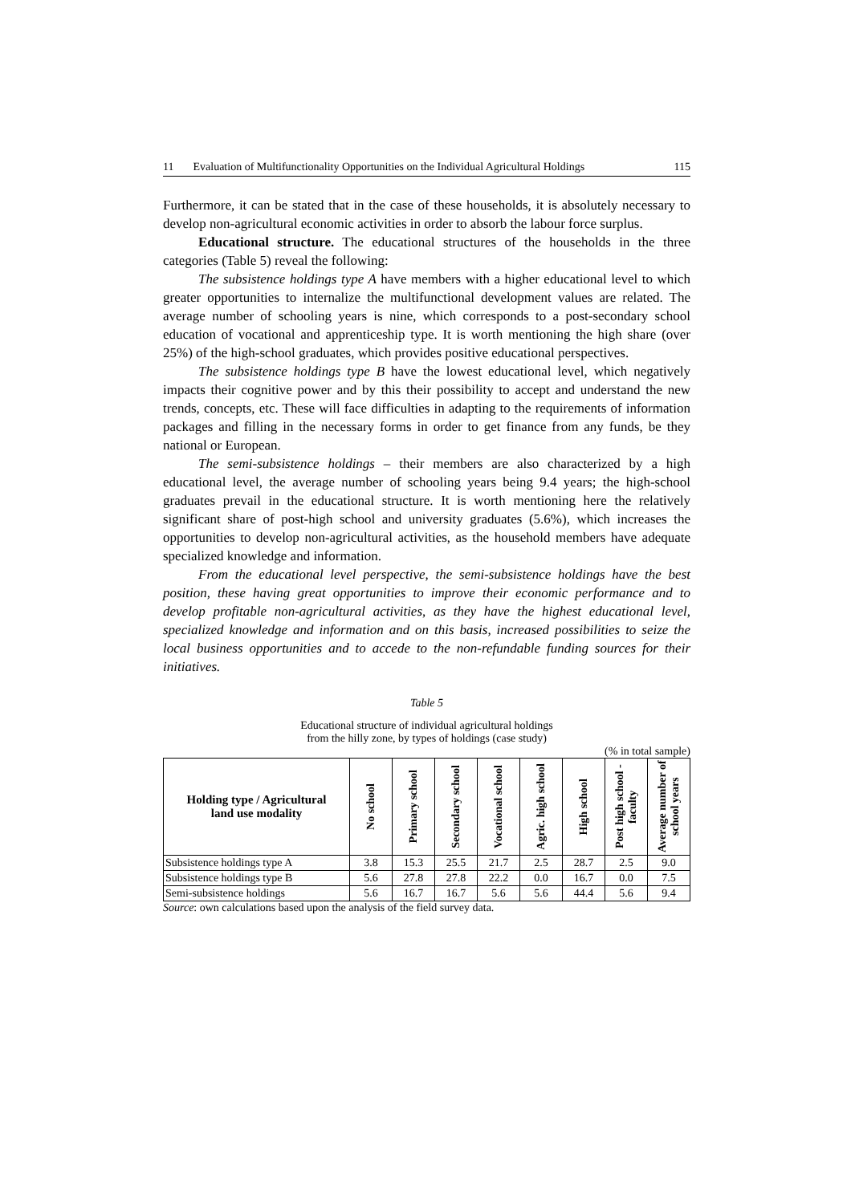11 Evaluation of Multifunctionality Opportunities on the Individual Agricultural Holdings 115
Furthermore, it can be stated that in the case of these households, it is absolutely necessary to develop non-agricultural economic activities in order to absorb the labour force surplus.
Educational structure. The educational structures of the households in the three categories (Table 5) reveal the following:
The subsistence holdings type A have members with a higher educational level to which greater opportunities to internalize the multifunctional development values are related. The average number of schooling years is nine, which corresponds to a post-secondary school education of vocational and apprenticeship type. It is worth mentioning the high share (over 25%) of the high-school graduates, which provides positive educational perspectives.
The subsistence holdings type B have the lowest educational level, which negatively impacts their cognitive power and by this their possibility to accept and understand the new trends, concepts, etc. These will face difficulties in adapting to the requirements of information packages and filling in the necessary forms in order to get finance from any funds, be they national or European.
The semi-subsistence holdings – their members are also characterized by a high educational level, the average number of schooling years being 9.4 years; the high-school graduates prevail in the educational structure. It is worth mentioning here the relatively significant share of post-high school and university graduates (5.6%), which increases the opportunities to develop non-agricultural activities, as the household members have adequate specialized knowledge and information.
From the educational level perspective, the semi-subsistence holdings have the best position, these having great opportunities to improve their economic performance and to develop profitable non-agricultural activities, as they have the highest educational level, specialized knowledge and information and on this basis, increased possibilities to seize the local business opportunities and to accede to the non-refundable funding sources for their initiatives.
Table 5
Educational structure of individual agricultural holdings
from the hilly zone, by types of holdings (case study)
(% in total sample)
| Holding type / Agricultural land use modality | No school | Primary school | Secondary school | Vocational school | Agric. high school | High school | Post high school - faculty | Average number of school years |
| --- | --- | --- | --- | --- | --- | --- | --- | --- |
| Subsistence holdings type A | 3.8 | 15.3 | 25.5 | 21.7 | 2.5 | 28.7 | 2.5 | 9.0 |
| Subsistence holdings type B | 5.6 | 27.8 | 27.8 | 22.2 | 0.0 | 16.7 | 0.0 | 7.5 |
| Semi-subsistence holdings | 5.6 | 16.7 | 16.7 | 5.6 | 5.6 | 44.4 | 5.6 | 9.4 |
Source: own calculations based upon the analysis of the field survey data.